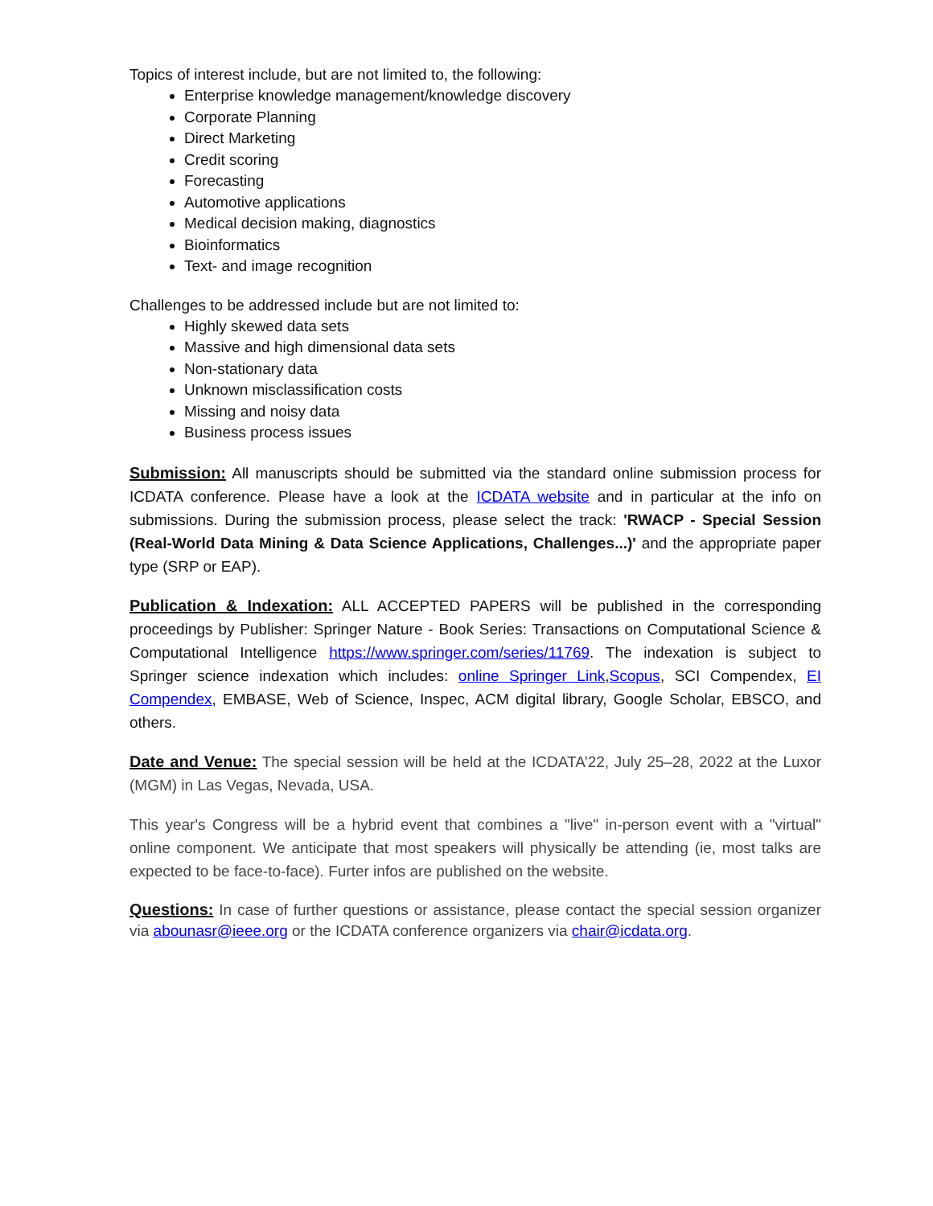Topics of interest include, but are not limited to, the following:
Enterprise knowledge management/knowledge discovery
Corporate Planning
Direct Marketing
Credit scoring
Forecasting
Automotive applications
Medical decision making, diagnostics
Bioinformatics
Text- and image recognition
Challenges to be addressed include but are not limited to:
Highly skewed data sets
Massive and high dimensional data sets
Non-stationary data
Unknown misclassification costs
Missing and noisy data
Business process issues
Submission: All manuscripts should be submitted via the standard online submission process for ICDATA conference. Please have a look at the ICDATA website and in particular at the info on submissions. During the submission process, please select the track: 'RWACP - Special Session (Real-World Data Mining & Data Science Applications, Challenges...)' and the appropriate paper type (SRP or EAP).
Publication & Indexation: ALL ACCEPTED PAPERS will be published in the corresponding proceedings by Publisher: Springer Nature - Book Series: Transactions on Computational Science & Computational Intelligence https://www.springer.com/series/11769. The indexation is subject to Springer science indexation which includes: online Springer Link,Scopus, SCI Compendex, EI Compendex, EMBASE, Web of Science, Inspec, ACM digital library, Google Scholar, EBSCO, and others.
Date and Venue: The special session will be held at the ICDATA’22, July 25–28, 2022 at the Luxor (MGM) in Las Vegas, Nevada, USA.
This year's Congress will be a hybrid event that combines a "live" in-person event with a "virtual" online component. We anticipate that most speakers will physically be attending (ie, most talks are expected to be face-to-face). Furter infos are published on the website.
Questions: In case of further questions or assistance, please contact the special session organizer via abounasr@ieee.org or the ICDATA conference organizers via chair@icdata.org.